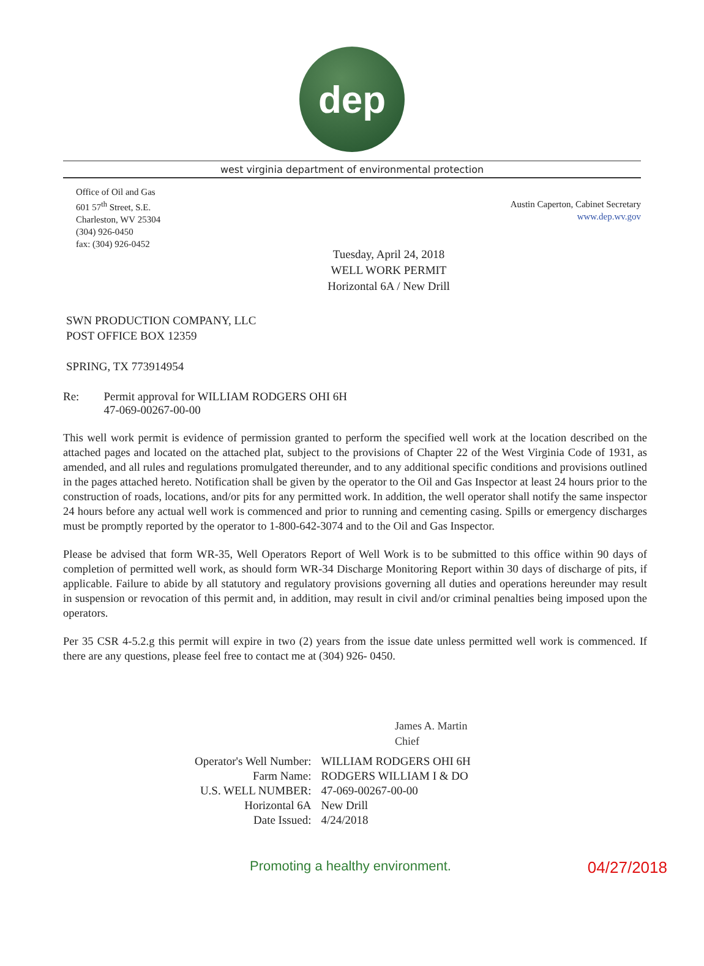dep
west virginia department of environmental protection
Office of Oil and Gas
601 57<sup>th</sup> Street, S.E.
Charleston, WV 25304
(304) 926-0450
fax: (304) 926-0452
Austin Caperton, Cabinet Secretary
www.dep.wv.gov
Tuesday, April 24, 2018
WELL WORK PERMIT
Horizontal 6A / New Drill
SWN PRODUCTION COMPANY, LLC
POST OFFICE BOX 12359
SPRING, TX 773914954
Re: Permit approval for WILLIAM RODGERS OHI 6H
47-069-00267-00-00
This well work permit is evidence of permission granted to perform the specified well work at the location described on the attached pages and located on the attached plat, subject to the provisions of Chapter 22 of the West Virginia Code of 1931, as amended, and all rules and regulations promulgated thereunder, and to any additional specific conditions and provisions outlined in the pages attached hereto. Notification shall be given by the operator to the Oil and Gas Inspector at least 24 hours prior to the construction of roads, locations, and/or pits for any permitted work. In addition, the well operator shall notify the same inspector 24 hours before any actual well work is commenced and prior to running and cementing casing. Spills or emergency discharges must be promptly reported by the operator to 1-800-642-3074 and to the Oil and Gas Inspector.
Please be advised that form WR-35, Well Operators Report of Well Work is to be submitted to this office within 90 days of completion of permitted well work, as should form WR-34 Discharge Monitoring Report within 30 days of discharge of pits, if applicable. Failure to abide by all statutory and regulatory provisions governing all duties and operations hereunder may result in suspension or revocation of this permit and, in addition, may result in civil and/or criminal penalties being imposed upon the operators.
Per 35 CSR 4-5.2.g this permit will expire in two (2) years from the issue date unless permitted well work is commenced. If there are any questions, please feel free to contact me at (304) 926- 0450.
James A. Martin
Chief
| Operator's Well Number: | WILLIAM RODGERS OHI 6H |
| Farm Name: | RODGERS WILLIAM I & DO |
| U.S. WELL NUMBER: | 47-069-00267-00-00 |
| Horizontal 6A | New Drill |
| Date Issued: | 4/24/2018 |
Promoting a healthy environment. 04/27/2018